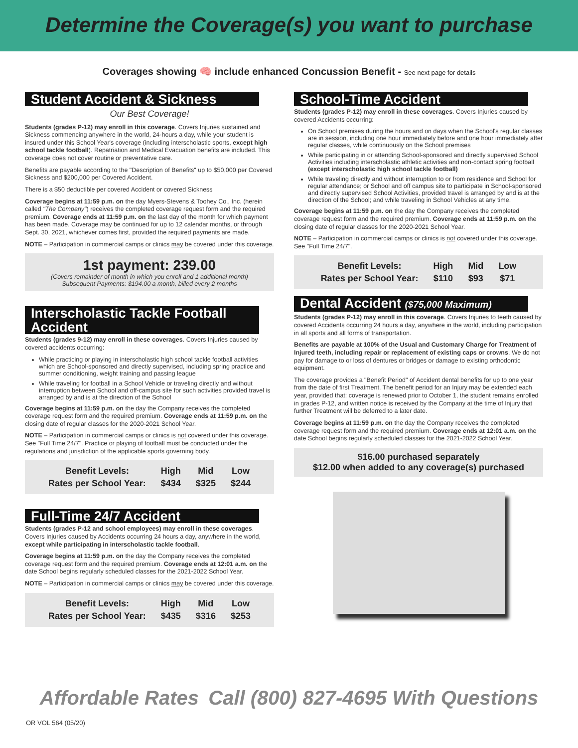Determine the Coverage(s) you want to purchase
Coverages showing 🧠 include enhanced Concussion Benefit - See next page for details
Student Accident & Sickness
Our Best Coverage!
Students (grades P-12) may enroll in this coverage. Covers Injuries sustained and Sickness commencing anywhere in the world, 24-hours a day, while your student is insured under this School Year's coverage (including interscholastic sports, except high school tackle football). Repatriation and Medical Evacuation benefits are included. This coverage does not cover routine or preventative care.
Benefits are payable according to the "Description of Benefits" up to $50,000 per Covered Sickness and $200,000 per Covered Accident.
There is a $50 deductible per covered Accident or covered Sickness
Coverage begins at 11:59 p.m. on the day Myers-Stevens & Toohey Co., Inc. (herein called "The Company") receives the completed coverage request form and the required premium. Coverage ends at 11:59 p.m. on the last day of the month for which payment has been made. Coverage may be continued for up to 12 calendar months, or through Sept. 30, 2021, whichever comes first, provided the required payments are made.
NOTE – Participation in commercial camps or clinics may be covered under this coverage.
1st payment: 239.00
(Covers remainder of month in which you enroll and 1 additional month)
Subsequent Payments: $194.00 a month, billed every 2 months
Interscholastic Tackle Football Accident
Students (grades 9-12) may enroll in these coverages. Covers Injuries caused by covered accidents occurring:
While practicing or playing in interscholastic high school tackle football activities which are School-sponsored and directly supervised, including spring practice and summer conditioning, weight training and passing league
While traveling for football in a School Vehicle or traveling directly and without interruption between School and off-campus site for such activities provided travel is arranged by and is at the direction of the School
Coverage begins at 11:59 p.m. on the day the Company receives the completed coverage request form and the required premium. Coverage ends at 11:59 p.m. on the closing date of regular classes for the 2020-2021 School Year.
NOTE – Participation in commercial camps or clinics is not covered under this coverage. See "Full Time 24/7". Practice or playing of football must be conducted under the regulations and jurisdiction of the applicable sports governing body.
| Benefit Levels: | High | Mid | Low |
| Rates per School Year: | $434 | $325 | $244 |
Full-Time 24/7 Accident
Students (grades P-12 and school employees) may enroll in these coverages. Covers Injuries caused by Accidents occurring 24 hours a day, anywhere in the world, except while participating in interscholastic tackle football.
Coverage begins at 11:59 p.m. on the day the Company receives the completed coverage request form and the required premium. Coverage ends at 12:01 a.m. on the date School begins regularly scheduled classes for the 2021-2022 School Year.
NOTE – Participation in commercial camps or clinics may be covered under this coverage.
| Benefit Levels: | High | Mid | Low |
| Rates per School Year: | $435 | $316 | $253 |
School-Time Accident
Students (grades P-12) may enroll in these coverages. Covers Injuries caused by covered Accidents occurring:
On School premises during the hours and on days when the School's regular classes are in session, including one hour immediately before and one hour immediately after regular classes, while continuously on the School premises
While participating in or attending School-sponsored and directly supervised School Activities including interscholastic athletic activities and non-contact spring football (except interscholastic high school tackle football)
While traveling directly and without interruption to or from residence and School for regular attendance; or School and off campus site to participate in School-sponsored and directly supervised School Activities, provided travel is arranged by and is at the direction of the School; and while traveling in School Vehicles at any time.
Coverage begins at 11:59 p.m. on the day the Company receives the completed coverage request form and the required premium. Coverage ends at 11:59 p.m. on the closing date of regular classes for the 2020-2021 School Year.
NOTE – Participation in commercial camps or clinics is not covered under this coverage. See "Full Time 24/7".
| Benefit Levels: | High | Mid | Low |
| Rates per School Year: | $110 | $93 | $71 |
Dental Accident ($75,000 Maximum)
Students (grades P-12) may enroll in this coverage. Covers Injuries to teeth caused by covered Accidents occurring 24 hours a day, anywhere in the world, including participation in all sports and all forms of transportation.
Benefits are payable at 100% of the Usual and Customary Charge for Treatment of Injured teeth, including repair or replacement of existing caps or crowns. We do not pay for damage to or loss of dentures or bridges or damage to existing orthodontic equipment.
The coverage provides a "Benefit Period" of Accident dental benefits for up to one year from the date of first Treatment. The benefit period for an Injury may be extended each year, provided that: coverage is renewed prior to October 1, the student remains enrolled in grades P-12, and written notice is received by the Company at the time of Injury that further Treatment will be deferred to a later date.
Coverage begins at 11:59 p.m. on the day the Company receives the completed coverage request form and the required premium. Coverage ends at 12:01 a.m. on the date School begins regularly scheduled classes for the 2021-2022 School Year.
$16.00 purchased separately
$12.00 when added to any coverage(s) purchased
Affordable Rates Call (800) 827-4695 With Questions
OR VOL 564 (05/20)